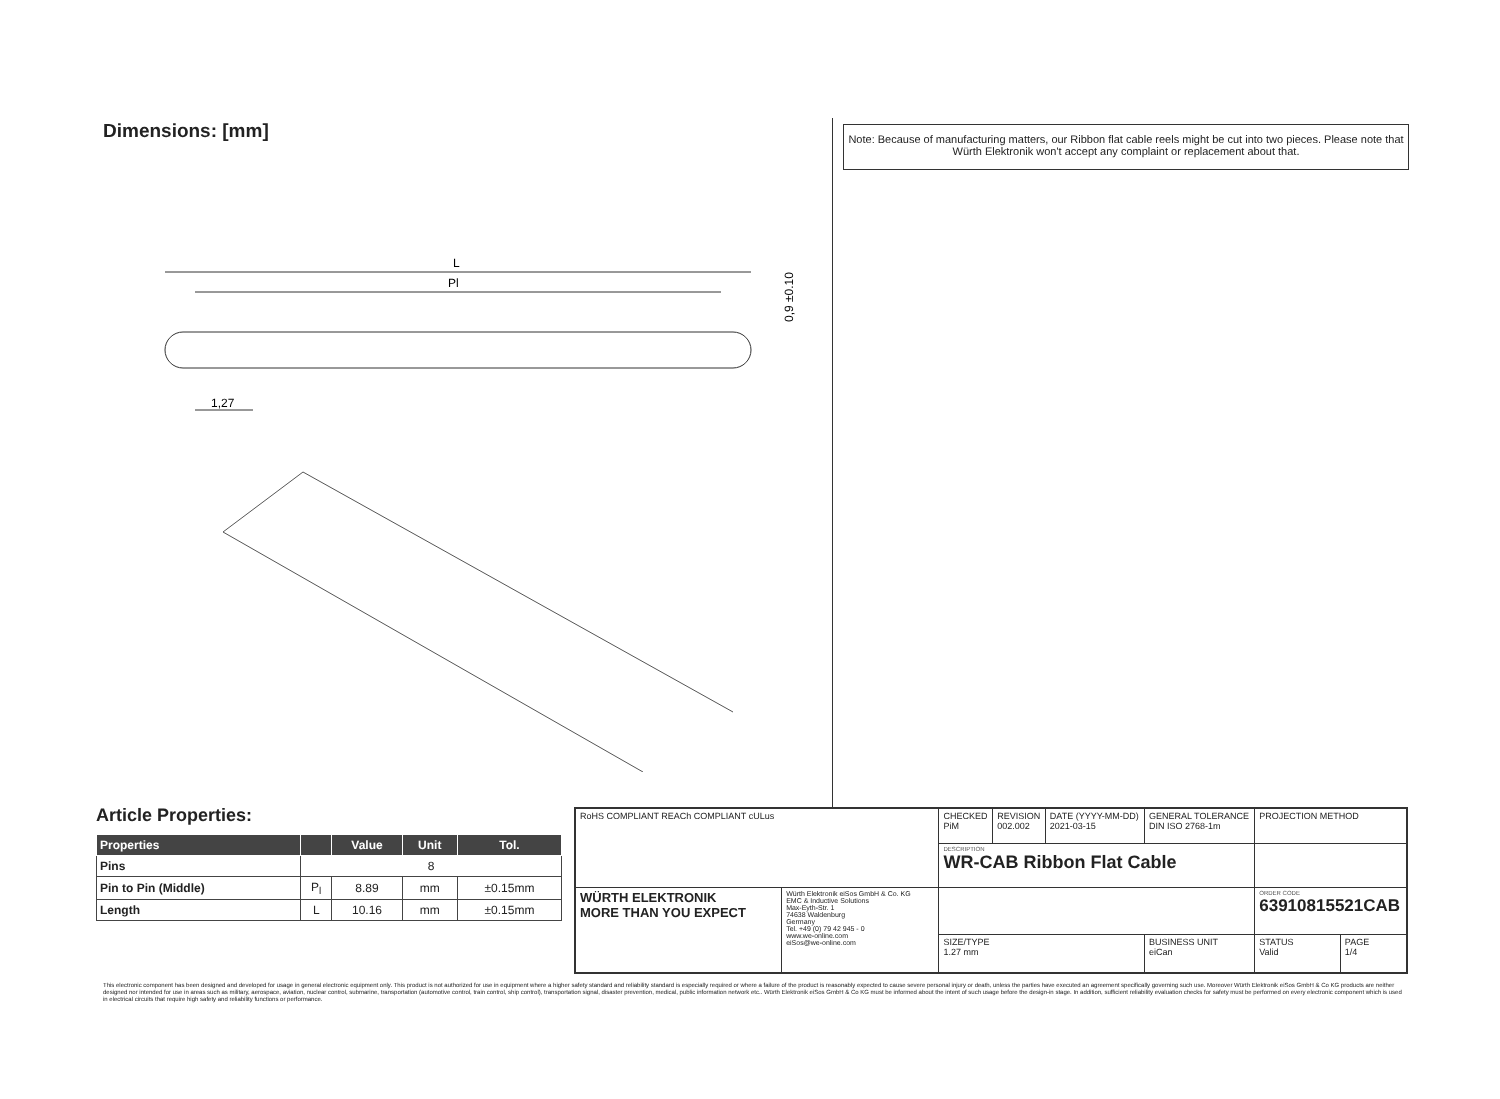Dimensions: [mm]
L
Pl
1,27
0,9 ±0.10
Note: Because of manufacturing matters, our Ribbon flat cable reels might be cut into two pieces. Please note that Würth Elektronik won't accept any complaint or replacement about that.
Article Properties:
| Properties | | Value | Unit | Tol. |
| --- | --- | --- | --- | --- |
| Pins | 8 | | | |
| Pin to Pin (Middle) | P<sub>l</sub> | 8.89 | mm | ±0.15mm |
| Length | L | 10.16 | mm | ±0.15mm |
| RoHS COMPLIANT REACh COMPLIANT cULus | | CHECKED PiM | REVISION 002.002 | DATE (YYYY-MM-DD) 2021-03-15 | GENERAL TOLERANCE DIN ISO 2768-1m | | PROJECTION METHOD | |
| | | DESCRIPTION WR-CAB Ribbon Flat Cable | | | | | | |
| WÜRTH ELEKTRONIK MORE THAN YOU EXPECT | Würth Elektronik eiSos GmbH & Co. KG EMC & Inductive Solutions Max-Eyth-Str. 1 74638 Waldenburg Germany Tel. +49 (0) 79 42 945 - 0 www.we-online.com eiSos@we-online.com | | | | | | ORDER CODE 63910815521CAB | |
| | | SIZE/TYPE 1.27 mm | | | | BUSINESS UNIT eiCan | STATUS Valid | PAGE 1/4 |
This electronic component has been designed and developed for usage in general electronic equipment only. This product is not authorized for use in equipment where a higher safety standard and reliability standard is especially required or where a failure of the product is reasonably expected to cause severe personal injury or death, unless the parties have executed an agreement specifically governing such use. Moreover Würth Elektronik eiSos GmbH & Co KG products are neither designed nor intended for use in areas such as military, aerospace, aviation, nuclear control, submarine, transportation (automotive control, train control, ship control), transportation signal, disaster prevention, medical, public information network etc.. Würth Elektronik eiSos GmbH & Co KG must be informed about the intent of such usage before the design-in stage. In addition, sufficient reliability evaluation checks for safety must be performed on every electronic component which is used in electrical circuits that require high safety and reliability functions or performance.